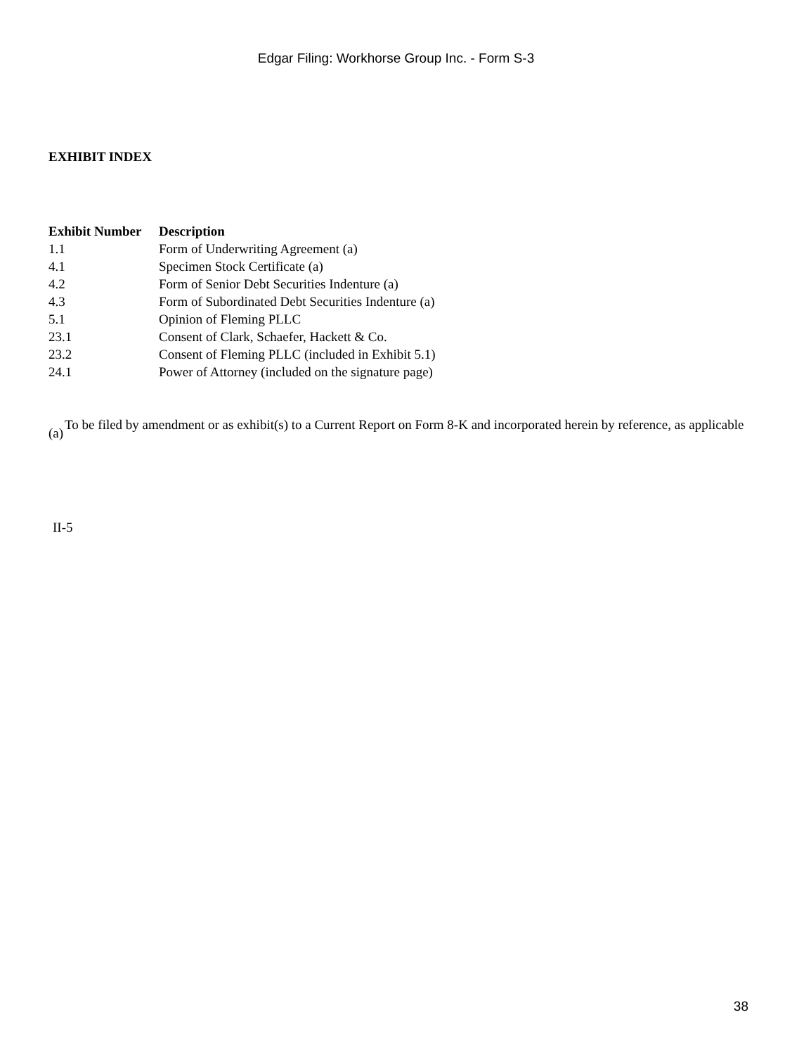Edgar Filing: Workhorse Group Inc. - Form S-3
EXHIBIT INDEX
| Exhibit Number | Description |
| --- | --- |
| 1.1 | Form of Underwriting Agreement (a) |
| 4.1 | Specimen Stock Certificate (a) |
| 4.2 | Form of Senior Debt Securities Indenture (a) |
| 4.3 | Form of Subordinated Debt Securities Indenture (a) |
| 5.1 | Opinion of Fleming PLLC |
| 23.1 | Consent of Clark, Schaefer, Hackett & Co. |
| 23.2 | Consent of Fleming PLLC (included in Exhibit 5.1) |
| 24.1 | Power of Attorney (included on the signature page) |
(a) To be filed by amendment or as exhibit(s) to a Current Report on Form 8-K and incorporated herein by reference, as applicable
II-5
38